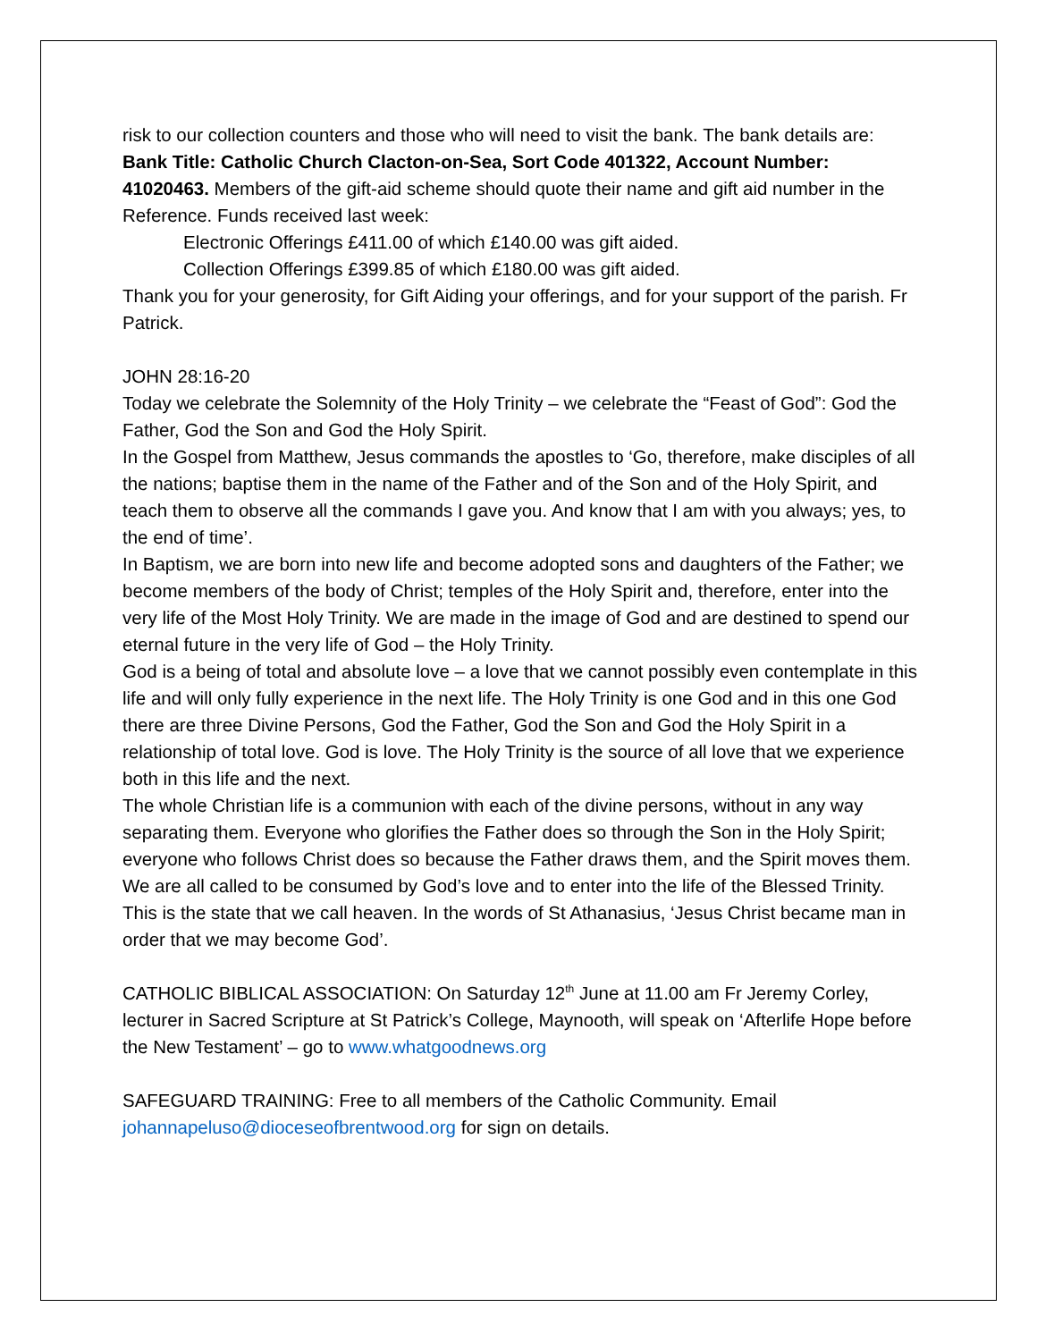risk to our collection counters and those who will need to visit the bank. The bank details are: Bank Title: Catholic Church Clacton-on-Sea, Sort Code 401322, Account Number: 41020463. Members of the gift-aid scheme should quote their name and gift aid number in the Reference. Funds received last week:
Electronic Offerings £411.00 of which £140.00 was gift aided.
Collection Offerings £399.85 of which £180.00 was gift aided.
Thank you for your generosity, for Gift Aiding your offerings, and for your support of the parish. Fr Patrick.
JOHN 28:16-20
Today we celebrate the Solemnity of the Holy Trinity – we celebrate the “Feast of God”: God the Father, God the Son and God the Holy Spirit.
In the Gospel from Matthew, Jesus commands the apostles to ‘Go, therefore, make disciples of all the nations; baptise them in the name of the Father and of the Son and of the Holy Spirit, and teach them to observe all the commands I gave you. And know that I am with you always; yes, to the end of time’.
In Baptism, we are born into new life and become adopted sons and daughters of the Father; we become members of the body of Christ; temples of the Holy Spirit and, therefore, enter into the very life of the Most Holy Trinity. We are made in the image of God and are destined to spend our eternal future in the very life of God – the Holy Trinity.
God is a being of total and absolute love – a love that we cannot possibly even contemplate in this life and will only fully experience in the next life. The Holy Trinity is one God and in this one God there are three Divine Persons, God the Father, God the Son and God the Holy Spirit in a relationship of total love. God is love. The Holy Trinity is the source of all love that we experience both in this life and the next.
The whole Christian life is a communion with each of the divine persons, without in any way separating them. Everyone who glorifies the Father does so through the Son in the Holy Spirit; everyone who follows Christ does so because the Father draws them, and the Spirit moves them. We are all called to be consumed by God’s love and to enter into the life of the Blessed Trinity. This is the state that we call heaven. In the words of St Athanasius, ‘Jesus Christ became man in order that we may become God’.
CATHOLIC BIBLICAL ASSOCIATION: On Saturday 12<sup>th</sup> June at 11.00 am Fr Jeremy Corley, lecturer in Sacred Scripture at St Patrick’s College, Maynooth, will speak on ‘Afterlife Hope before the New Testament’ – go to www.whatgoodnews.org
SAFEGUARD TRAINING: Free to all members of the Catholic Community. Email johannapeluso@dioceseofbrentwood.org for sign on details.